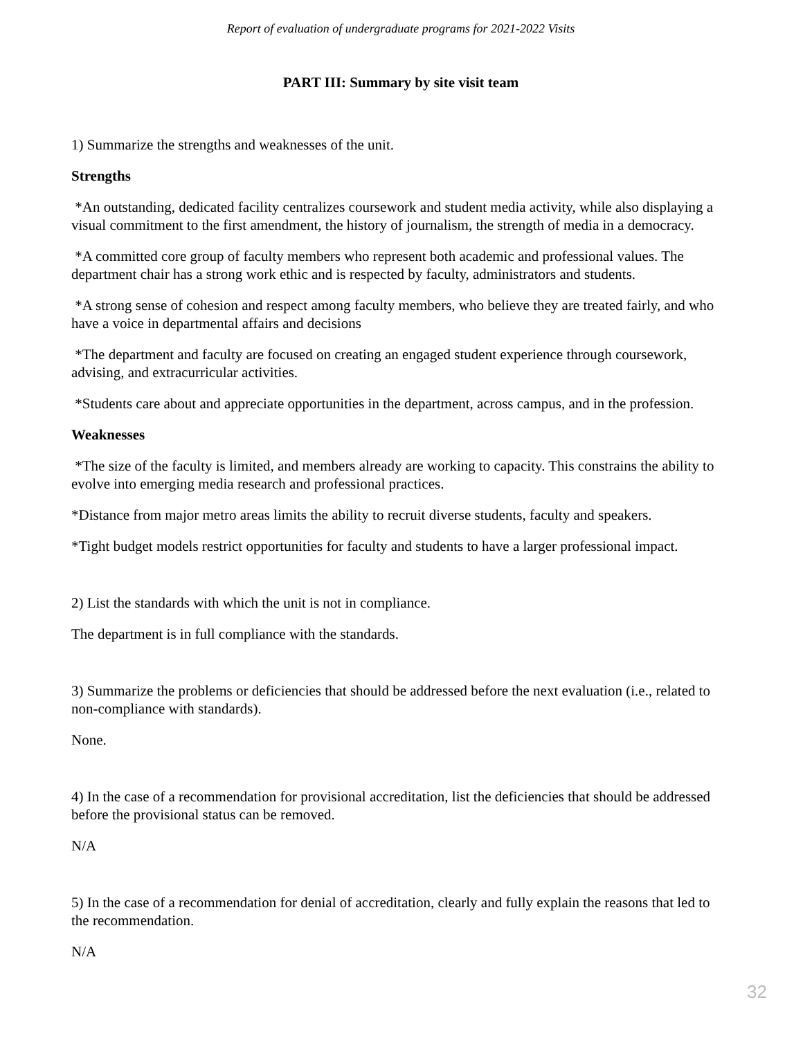Report of evaluation of undergraduate programs for 2021-2022 Visits
PART III: Summary by site visit team
1) Summarize the strengths and weaknesses of the unit.
Strengths
*An outstanding, dedicated facility centralizes coursework and student media activity, while also displaying a visual commitment to the first amendment, the history of journalism, the strength of media in a democracy.
*A committed core group of faculty members who represent both academic and professional values. The department chair has a strong work ethic and is respected by faculty, administrators and students.
*A strong sense of cohesion and respect among faculty members, who believe they are treated fairly, and who have a voice in departmental affairs and decisions
*The department and faculty are focused on creating an engaged student experience through coursework, advising, and extracurricular activities.
*Students care about and appreciate opportunities in the department, across campus, and in the profession.
Weaknesses
*The size of the faculty is limited, and members already are working to capacity. This constrains the ability to evolve into emerging media research and professional practices.
*Distance from major metro areas limits the ability to recruit diverse students, faculty and speakers.
*Tight budget models restrict opportunities for faculty and students to have a larger professional impact.
2) List the standards with which the unit is not in compliance.
The department is in full compliance with the standards.
3) Summarize the problems or deficiencies that should be addressed before the next evaluation (i.e., related to non-compliance with standards).
None.
4) In the case of a recommendation for provisional accreditation, list the deficiencies that should be addressed before the provisional status can be removed.
N/A
5) In the case of a recommendation for denial of accreditation, clearly and fully explain the reasons that led to the recommendation.
N/A
32